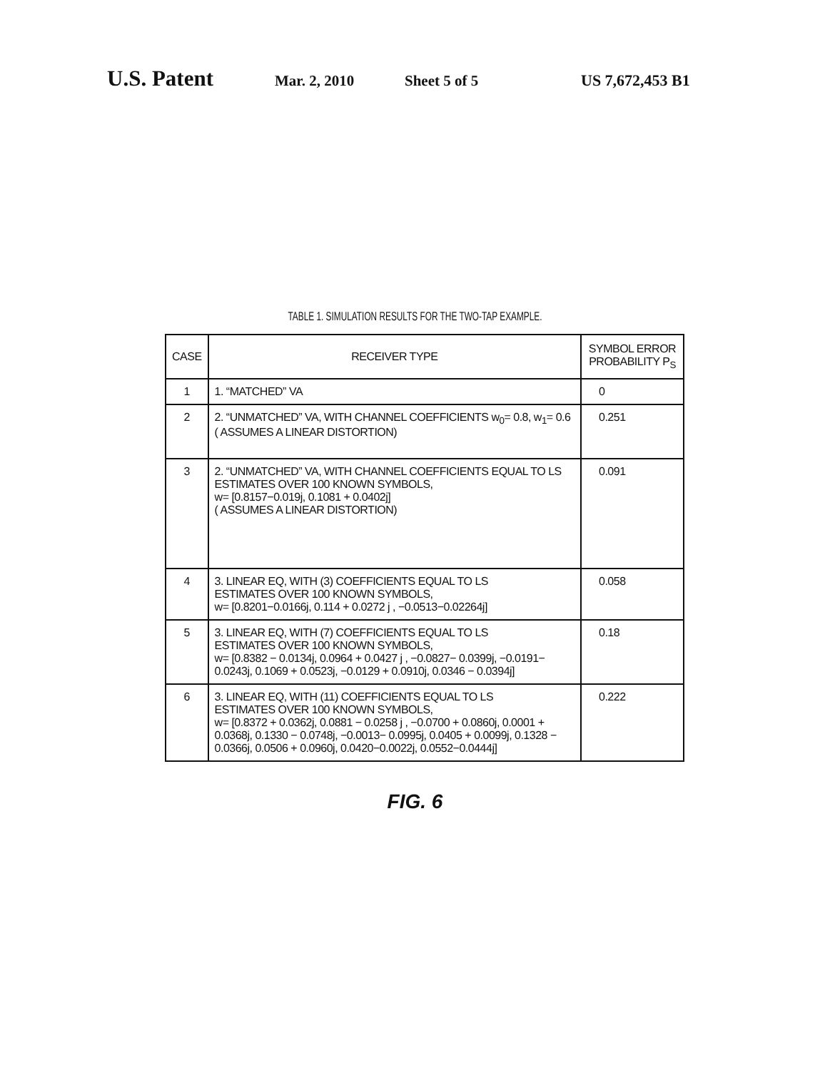U.S. Patent Mar. 2, 2010 Sheet 5 of 5 US 7,672,453 B1
TABLE 1. SIMULATION RESULTS FOR THE TWO-TAP EXAMPLE.
| CASE | RECEIVER TYPE | SYMBOL ERROR PROBABILITY P<sub>S</sub> |
| --- | --- | --- |
| 1 | 1. “MATCHED” VA | 0 |
| 2 | 2. “UNMATCHED” VA, WITH CHANNEL COEFFICIENTS w<sub>0</sub>= 0.8, w<sub>1</sub>= 0.6 ( ASSUMES A LINEAR DISTORTION) | 0.251 |
| 3 | 2. “UNMATCHED” VA, WITH CHANNEL COEFFICIENTS EQUAL TO LS ESTIMATES OVER 100 KNOWN SYMBOLS, w= [0.8157−0.019j, 0.1081 + 0.0402j] ( ASSUMES A LINEAR DISTORTION) | 0.091 |
| 4 | 3. LINEAR EQ, WITH (3) COEFFICIENTS EQUAL TO LS ESTIMATES OVER 100 KNOWN SYMBOLS, w= [0.8201−0.0166j, 0.114 + 0.0272 j , −0.0513−0.02264j] | 0.058 |
| 5 | 3. LINEAR EQ, WITH (7) COEFFICIENTS EQUAL TO LS ESTIMATES OVER 100 KNOWN SYMBOLS, w= [0.8382 − 0.0134j, 0.0964 + 0.0427 j , −0.0827− 0.0399j, −0.0191− 0.0243j, 0.1069 + 0.0523j, −0.0129 + 0.0910j, 0.0346 − 0.0394j] | 0.18 |
| 6 | 3. LINEAR EQ, WITH (11) COEFFICIENTS EQUAL TO LS ESTIMATES OVER 100 KNOWN SYMBOLS, w= [0.8372 + 0.0362j, 0.0881 − 0.0258 j , −0.0700 + 0.0860j, 0.0001 + 0.0368j, 0.1330 − 0.0748j, −0.0013− 0.0995j, 0.0405 + 0.0099j, 0.1328 − 0.0366j, 0.0506 + 0.0960j, 0.0420−0.0022j, 0.0552−0.0444j] | 0.222 |
FIG. 6